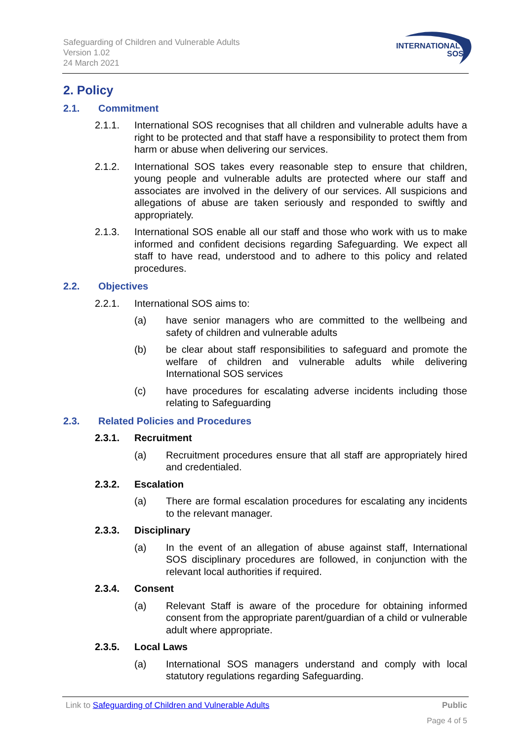Safeguarding of Children and Vulnerable Adults
Version 1.02
24 March 2021
INTERNATIONAL
SOS
2. Policy
2.1. Commitment
2.1.1. International SOS recognises that all children and vulnerable adults have a right to be protected and that staff have a responsibility to protect them from harm or abuse when delivering our services.
2.1.2. International SOS takes every reasonable step to ensure that children, young people and vulnerable adults are protected where our staff and associates are involved in the delivery of our services. All suspicions and allegations of abuse are taken seriously and responded to swiftly and appropriately.
2.1.3. International SOS enable all our staff and those who work with us to make informed and confident decisions regarding Safeguarding. We expect all staff to have read, understood and to adhere to this policy and related procedures.
2.2. Objectives
2.2.1. International SOS aims to:
(a) have senior managers who are committed to the wellbeing and safety of children and vulnerable adults
(b) be clear about staff responsibilities to safeguard and promote the welfare of children and vulnerable adults while delivering International SOS services
(c) have procedures for escalating adverse incidents including those relating to Safeguarding
2.3. Related Policies and Procedures
2.3.1. Recruitment
(a) Recruitment procedures ensure that all staff are appropriately hired and credentialed.
2.3.2. Escalation
(a) There are formal escalation procedures for escalating any incidents to the relevant manager.
2.3.3. Disciplinary
(a) In the event of an allegation of abuse against staff, International SOS disciplinary procedures are followed, in conjunction with the relevant local authorities if required.
2.3.4. Consent
(a) Relevant Staff is aware of the procedure for obtaining informed consent from the appropriate parent/guardian of a child or vulnerable adult where appropriate.
2.3.5. Local Laws
(a) International SOS managers understand and comply with local statutory regulations regarding Safeguarding.
Link to Safeguarding of Children and Vulnerable Adults Public
Page 4 of 5